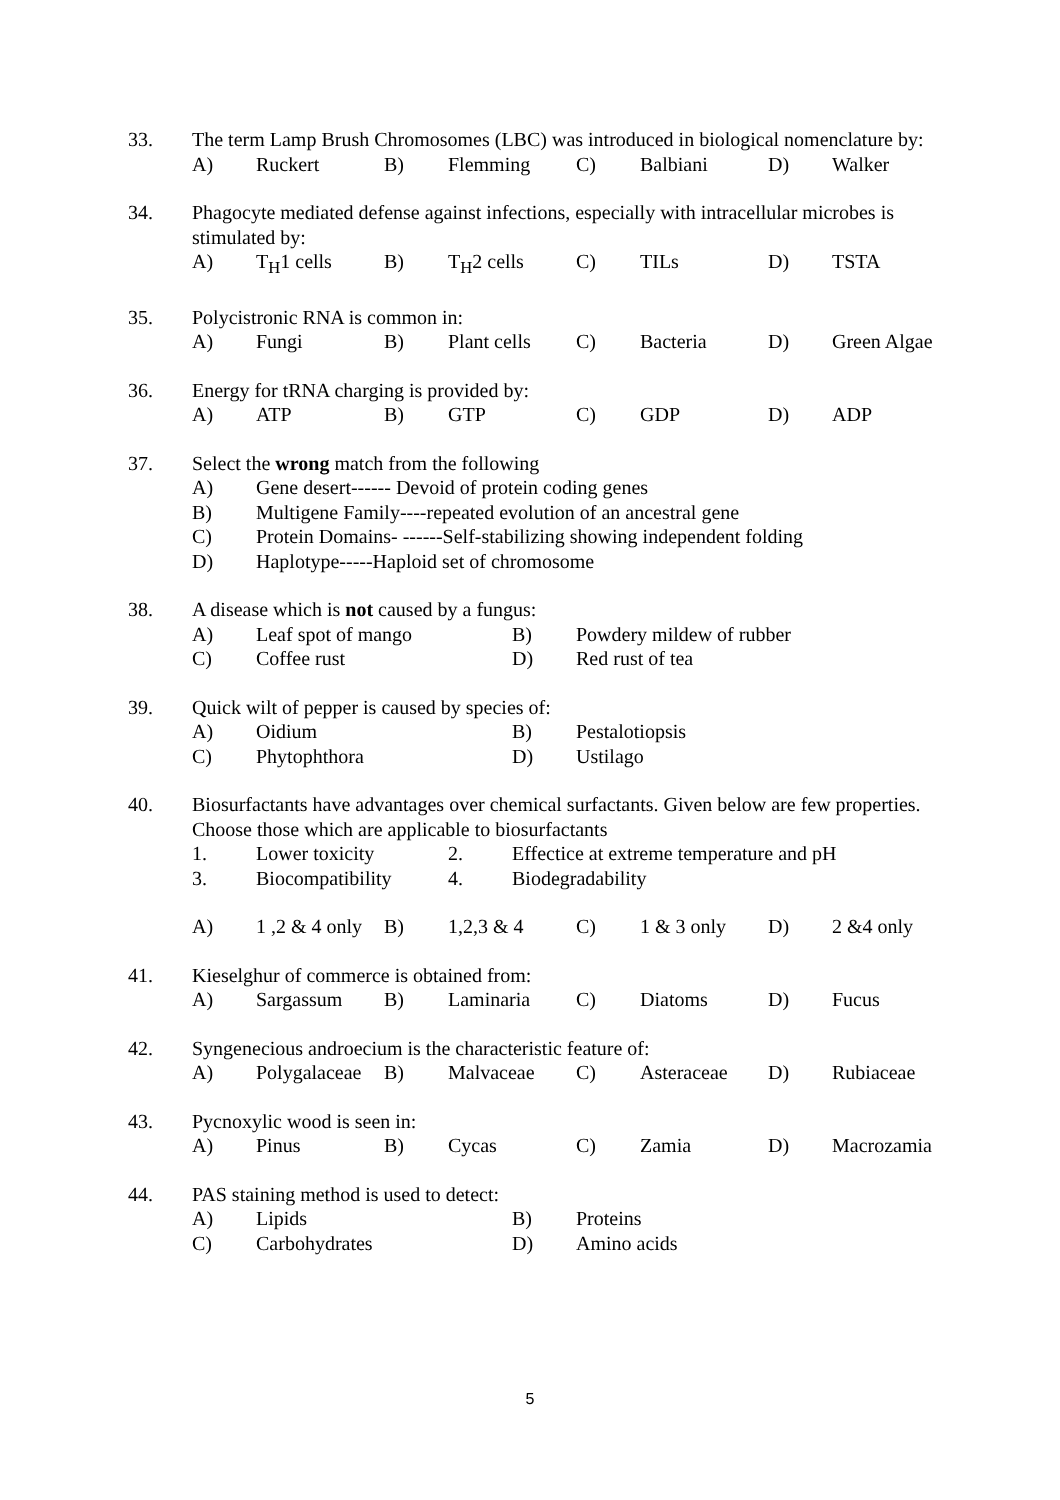33. The term Lamp Brush Chromosomes (LBC) was introduced in biological nomenclature by:
A) Ruckert B) Flemming C) Balbiani D) Walker
34. Phagocyte mediated defense against infections, especially with intracellular microbes is stimulated by:
A) T<sub>H</sub>1 cells B) T<sub>H</sub>2 cells C) TILs D) TSTA
35. Polycistronic RNA is common in:
A) Fungi B) Plant cells C) Bacteria D) Green Algae
36. Energy for tRNA charging is provided by:
A) ATP B) GTP C) GDP D) ADP
37. Select the wrong match from the following
A) Gene desert------ Devoid of protein coding genes B) Multigene Family----repeated evolution of an ancestral gene C) Protein Domains- ------Self-stabilizing showing independent folding D) Haplotype-----Haploid set of chromosome
38. A disease which is not caused by a fungus:
A) Leaf spot of mango B) Powdery mildew of rubber C) Coffee rust D) Red rust of tea
39. Quick wilt of pepper is caused by species of:
A) Oidium B) Pestalotiopsis C) Phytophthora D) Ustilago
40. Biosurfactants have advantages over chemical surfactants. Given below are few properties. Choose those which are applicable to biosurfactants
1. Lower toxicity 2. Effectice at extreme temperature and pH 3. Biocompatibility 4. Biodegradability
A) 1 ,2 & 4 only B) 1,2,3 & 4 C) 1 & 3 only D) 2 &4 only
41. Kieselghur of commerce is obtained from:
A) Sargassum B) Laminaria C) Diatoms D) Fucus
42. Syngenecious androecium is the characteristic feature of:
A) Polygalaceae B) Malvaceae C) Asteraceae D) Rubiaceae
43. Pycnoxylic wood is seen in:
A) Pinus B) Cycas C) Zamia D) Macrozamia
44. PAS staining method is used to detect:
A) Lipids B) Proteins C) Carbohydrates D) Amino acids
5